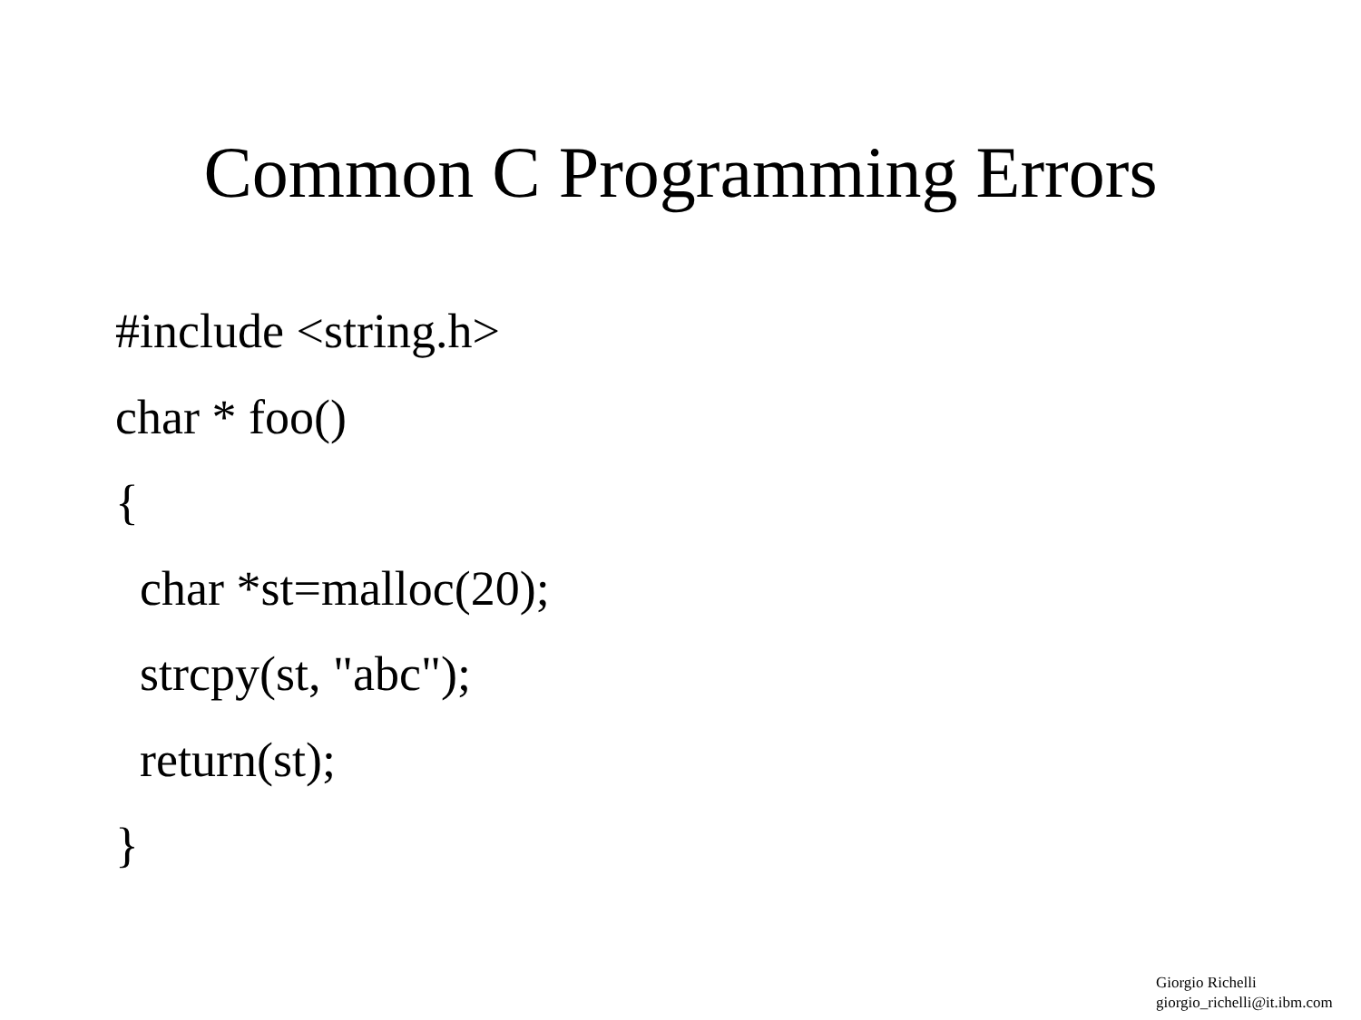Common C Programming Errors
#include <string.h>
char * foo()
{
char *st=malloc(20);
strcpy(st, "abc");
return(st);
}
Giorgio Richelli
giorgio_richelli@it.ibm.com